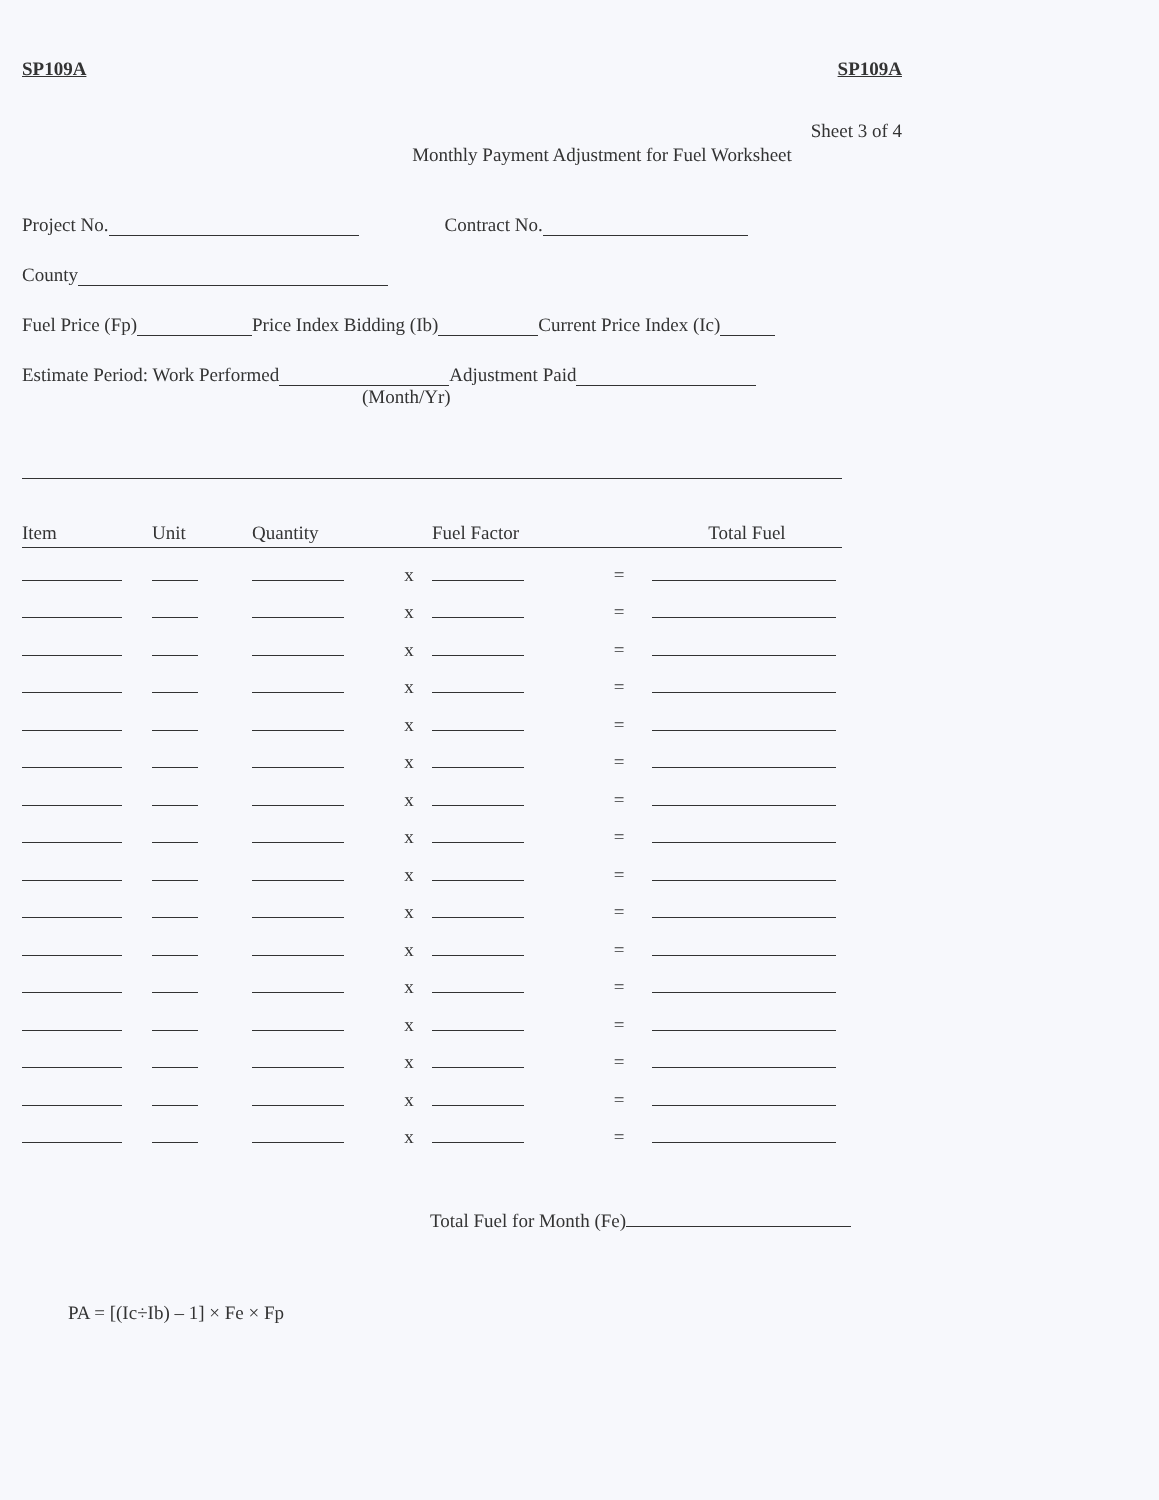SP109A SP109A
Sheet 3 of 4
Monthly Payment Adjustment for Fuel Worksheet
Project No. Contract No.
County
Fuel Price (Fp) Price Index Bidding (Ib) Current Price Index (Ic)
Estimate Period: Work Performed Adjustment Paid
(Month/Yr)
| Item | Unit | Quantity | | Fuel Factor | | Total Fuel |
| --- | --- | --- | --- | --- | --- | --- |
| | | | x | | = | |
| | | | x | | = | |
| | | | x | | = | |
| | | | x | | = | |
| | | | x | | = | |
| | | | x | | = | |
| | | | x | | = | |
| | | | x | | = | |
| | | | x | | = | |
| | | | x | | = | |
| | | | x | | = | |
| | | | x | | = | |
| | | | x | | = | |
| | | | x | | = | |
| | | | x | | = | |
| | | | x | | = | |
Total Fuel for Month (Fe)
PA = [(Ic÷Ib) – 1] × Fe × Fp